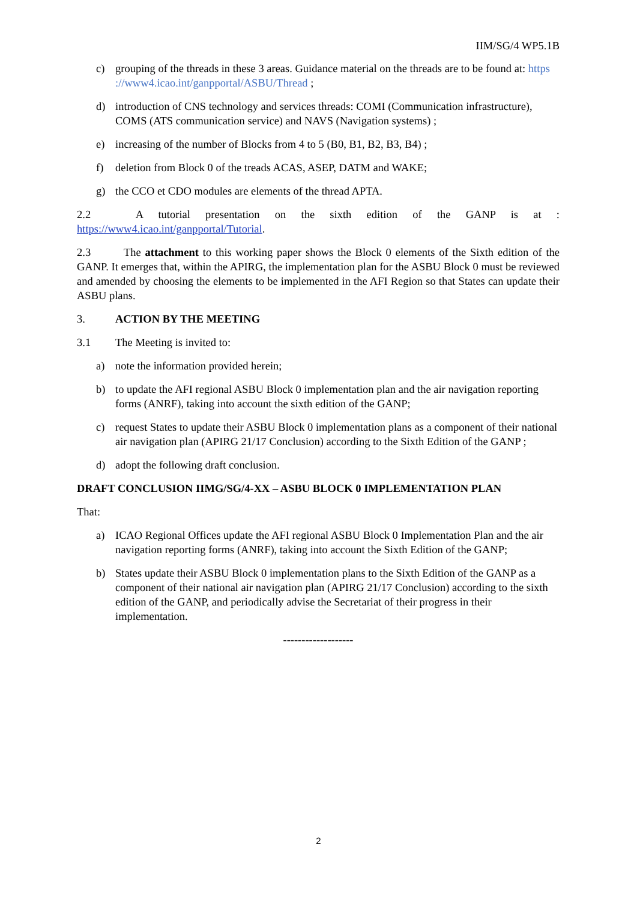IIM/SG/4 WP5.1B
c) grouping of the threads in these 3 areas. Guidance material on the threads are to be found at: https ://www4.icao.int/ganpportal/ASBU/Thread ;
d) introduction of CNS technology and services threads: COMI (Communication infrastructure), COMS (ATS communication service) and NAVS (Navigation systems) ;
e) increasing of the number of Blocks from 4 to 5 (B0, B1, B2, B3, B4) ;
f) deletion from Block 0 of the treads ACAS, ASEP, DATM and WAKE;
g) the CCO et CDO modules are elements of the thread APTA.
2.2 A tutorial presentation on the sixth edition of the GANP is at :
https://www4.icao.int/ganpportal/Tutorial.
2.3 The attachment to this working paper shows the Block 0 elements of the Sixth edition of the GANP. It emerges that, within the APIRG, the implementation plan for the ASBU Block 0 must be reviewed and amended by choosing the elements to be implemented in the AFI Region so that States can update their ASBU plans.
3. ACTION BY THE MEETING
3.1 The Meeting is invited to:
a) note the information provided herein;
b) to update the AFI regional ASBU Block 0 implementation plan and the air navigation reporting forms (ANRF), taking into account the sixth edition of the GANP;
c) request States to update their ASBU Block 0 implementation plans as a component of their national air navigation plan (APIRG 21/17 Conclusion) according to the Sixth Edition of the GANP ;
d) adopt the following draft conclusion.
DRAFT CONCLUSION IIMG/SG/4-XX – ASBU BLOCK 0 IMPLEMENTATION PLAN
That:
a) ICAO Regional Offices update the AFI regional ASBU Block 0 Implementation Plan and the air navigation reporting forms (ANRF), taking into account the Sixth Edition of the GANP;
b) States update their ASBU Block 0 implementation plans to the Sixth Edition of the GANP as a component of their national air navigation plan (APIRG 21/17 Conclusion) according to the sixth edition of the GANP, and periodically advise the Secretariat of their progress in their implementation.
-------------------
2